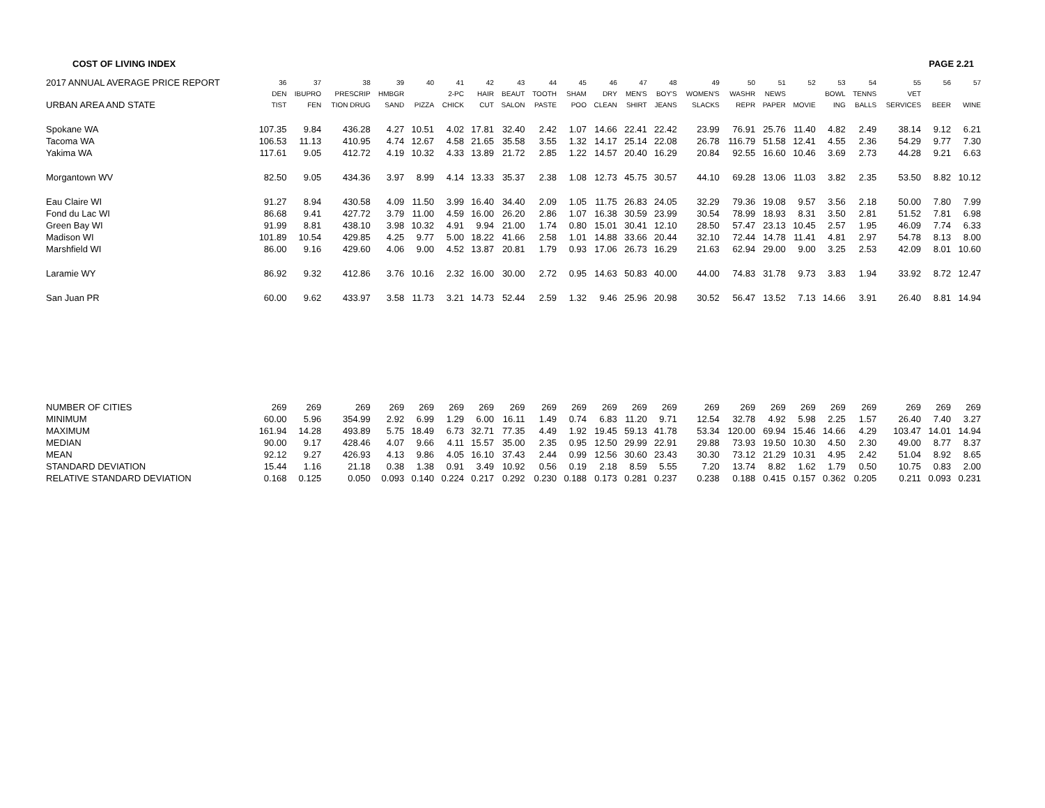COST OF LIVING INDEX PAGE 2.21
| 2017 ANNUAL AVERAGE PRICE REPORT | 36 | 37 | 38 | 39 | 40 | 41 | 42 | 43 | 44 | 45 | 46 | 47 | 48 | 49 | 50 | 51 | 52 | 53 | 54 | 55 | 56 | 57 |
| --- | --- | --- | --- | --- | --- | --- | --- | --- | --- | --- | --- | --- | --- | --- | --- | --- | --- | --- | --- | --- | --- | --- |
| | DEN | IBUPRO | PRESCRIP | HMBGR | | 2-PC | HAIR | BEAUT | TOOTH | SHAM | DRY | MEN'S | BOY'S | WOMEN'S | WASHR | NEWS | | BOWL | TENNS | VET | | |
| URBAN AREA AND STATE | TIST | FEN | TION DRUG | SAND | PIZZA | CHICK | CUT | SALON | PASTE | POO | CLEAN | SHIRT | JEANS | SLACKS | REPR | PAPER | MOVIE | ING | BALLS | SERVICES | BEER | WINE |
| Spokane WA | 107.35 | 9.84 | 436.28 | 4.27 | 10.51 | 4.02 | 17.81 | 32.40 | 2.42 | 1.07 | 14.66 | 22.41 | 22.42 | 23.99 | 76.91 | 25.76 | 11.40 | 4.82 | 2.49 | 38.14 | 9.12 | 6.21 |
| Tacoma WA | 106.53 | 11.13 | 410.95 | 4.74 | 12.67 | 4.58 | 21.65 | 35.58 | 3.55 | 1.32 | 14.17 | 25.14 | 22.08 | 26.78 | 116.79 | 51.58 | 12.41 | 4.55 | 2.36 | 54.29 | 9.77 | 7.30 |
| Yakima WA | 117.61 | 9.05 | 412.72 | 4.19 | 10.32 | 4.33 | 13.89 | 21.72 | 2.85 | 1.22 | 14.57 | 20.40 | 16.29 | 20.84 | 92.55 | 16.60 | 10.46 | 3.69 | 2.73 | 44.28 | 9.21 | 6.63 |
| Morgantown WV | 82.50 | 9.05 | 434.36 | 3.97 | 8.99 | 4.14 | 13.33 | 35.37 | 2.38 | 1.08 | 12.73 | 45.75 | 30.57 | 44.10 | 69.28 | 13.06 | 11.03 | 3.82 | 2.35 | 53.50 | 8.82 | 10.12 |
| Eau Claire WI | 91.27 | 8.94 | 430.58 | 4.09 | 11.50 | 3.99 | 16.40 | 34.40 | 2.09 | 1.05 | 11.75 | 26.83 | 24.05 | 32.29 | 79.36 | 19.08 | 9.57 | 3.56 | 2.18 | 50.00 | 7.80 | 7.99 |
| Fond du Lac WI | 86.68 | 9.41 | 427.72 | 3.79 | 11.00 | 4.59 | 16.00 | 26.20 | 2.86 | 1.07 | 16.38 | 30.59 | 23.99 | 30.54 | 78.99 | 18.93 | 8.31 | 3.50 | 2.81 | 51.52 | 7.81 | 6.98 |
| Green Bay WI | 91.99 | 8.81 | 438.10 | 3.98 | 10.32 | 4.91 | 9.94 | 21.00 | 1.74 | 0.80 | 15.01 | 30.41 | 12.10 | 28.50 | 57.47 | 23.13 | 10.45 | 2.57 | 1.95 | 46.09 | 7.74 | 6.33 |
| Madison WI | 101.89 | 10.54 | 429.85 | 4.25 | 9.77 | 5.00 | 18.22 | 41.66 | 2.58 | 1.01 | 14.88 | 33.66 | 20.44 | 32.10 | 72.44 | 14.78 | 11.41 | 4.81 | 2.97 | 54.78 | 8.13 | 8.00 |
| Marshfield WI | 86.00 | 9.16 | 429.60 | 4.06 | 9.00 | 4.52 | 13.87 | 20.81 | 1.79 | 0.93 | 17.06 | 26.73 | 16.29 | 21.63 | 62.94 | 29.00 | 9.00 | 3.25 | 2.53 | 42.09 | 8.01 | 10.60 |
| Laramie WY | 86.92 | 9.32 | 412.86 | 3.76 | 10.16 | 2.32 | 16.00 | 30.00 | 2.72 | 0.95 | 14.63 | 50.83 | 40.00 | 44.00 | 74.83 | 31.78 | 9.73 | 3.83 | 1.94 | 33.92 | 8.72 | 12.47 |
| San Juan PR | 60.00 | 9.62 | 433.97 | 3.58 | 11.73 | 3.21 | 14.73 | 52.44 | 2.59 | 1.32 | 9.46 | 25.96 | 20.98 | 30.52 | 56.47 | 13.52 | 7.13 | 14.66 | 3.91 | 26.40 | 8.81 | 14.94 |
| NUMBER OF CITIES | 269 | 269 | 269 | 269 | 269 | 269 | 269 | 269 | 269 | 269 | 269 | 269 | 269 | 269 | 269 | 269 | 269 | 269 | 269 | 269 | 269 | 269 |
| MINIMUM | 60.00 | 5.96 | 354.99 | 2.92 | 6.99 | 1.29 | 6.00 | 16.11 | 1.49 | 0.74 | 6.83 | 11.20 | 9.71 | 12.54 | 32.78 | 4.92 | 5.98 | 2.25 | 1.57 | 26.40 | 7.40 | 3.27 |
| MAXIMUM | 161.94 | 14.28 | 493.89 | 5.75 | 18.49 | 6.73 | 32.71 | 77.35 | 4.49 | 1.92 | 19.45 | 59.13 | 41.78 | 53.34 | 120.00 | 69.94 | 15.46 | 14.66 | 4.29 | 103.47 | 14.01 | 14.94 |
| MEDIAN | 90.00 | 9.17 | 428.46 | 4.07 | 9.66 | 4.11 | 15.57 | 35.00 | 2.35 | 0.95 | 12.50 | 29.99 | 22.91 | 29.88 | 73.93 | 19.50 | 10.30 | 4.50 | 2.30 | 49.00 | 8.77 | 8.37 |
| MEAN | 92.12 | 9.27 | 426.93 | 4.13 | 9.86 | 4.05 | 16.10 | 37.43 | 2.44 | 0.99 | 12.56 | 30.60 | 23.43 | 30.30 | 73.12 | 21.29 | 10.31 | 4.95 | 2.42 | 51.04 | 8.92 | 8.65 |
| STANDARD DEVIATION | 15.44 | 1.16 | 21.18 | 0.38 | 1.38 | 0.91 | 3.49 | 10.92 | 0.56 | 0.19 | 2.18 | 8.59 | 5.55 | 7.20 | 13.74 | 8.82 | 1.62 | 1.79 | 0.50 | 10.75 | 0.83 | 2.00 |
| RELATIVE STANDARD DEVIATION | 0.168 | 0.125 | 0.050 | 0.093 | 0.140 | 0.224 | 0.217 | 0.292 | 0.230 | 0.188 | 0.173 | 0.281 | 0.237 | 0.238 | 0.188 | 0.415 | 0.157 | 0.362 | 0.205 | 0.211 | 0.093 | 0.231 |